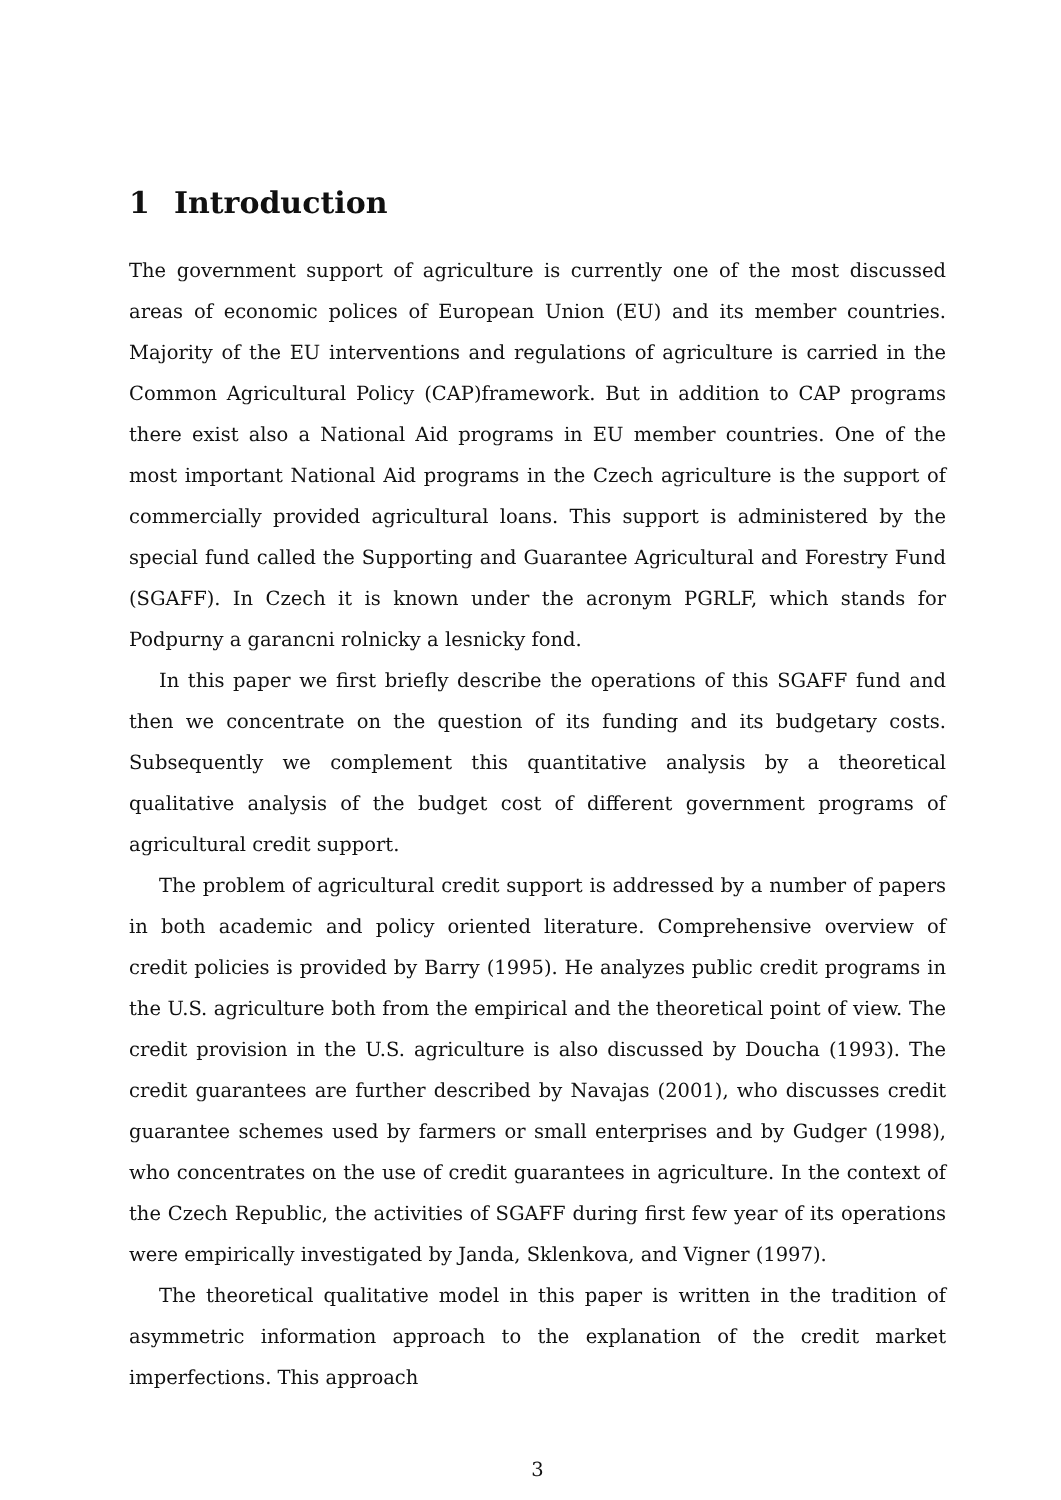1 Introduction
The government support of agriculture is currently one of the most discussed areas of economic polices of European Union (EU) and its member countries. Majority of the EU interventions and regulations of agriculture is carried in the Common Agricultural Policy (CAP)framework. But in addition to CAP programs there exist also a National Aid programs in EU member countries. One of the most important National Aid programs in the Czech agriculture is the support of commercially provided agricultural loans. This support is administered by the special fund called the Supporting and Guarantee Agricultural and Forestry Fund (SGAFF). In Czech it is known under the acronym PGRLF, which stands for Podpurny a garancni rolnicky a lesnicky fond.
In this paper we first briefly describe the operations of this SGAFF fund and then we concentrate on the question of its funding and its budgetary costs. Subsequently we complement this quantitative analysis by a theoretical qualitative analysis of the budget cost of different government programs of agricultural credit support.
The problem of agricultural credit support is addressed by a number of papers in both academic and policy oriented literature. Comprehensive overview of credit policies is provided by Barry (1995). He analyzes public credit programs in the U.S. agriculture both from the empirical and the theoretical point of view. The credit provision in the U.S. agriculture is also discussed by Doucha (1993). The credit guarantees are further described by Navajas (2001), who discusses credit guarantee schemes used by farmers or small enterprises and by Gudger (1998), who concentrates on the use of credit guarantees in agriculture. In the context of the Czech Republic, the activities of SGAFF during first few year of its operations were empirically investigated by Janda, Sklenkova, and Vigner (1997).
The theoretical qualitative model in this paper is written in the tradition of asymmetric information approach to the explanation of the credit market imperfections. This approach
3